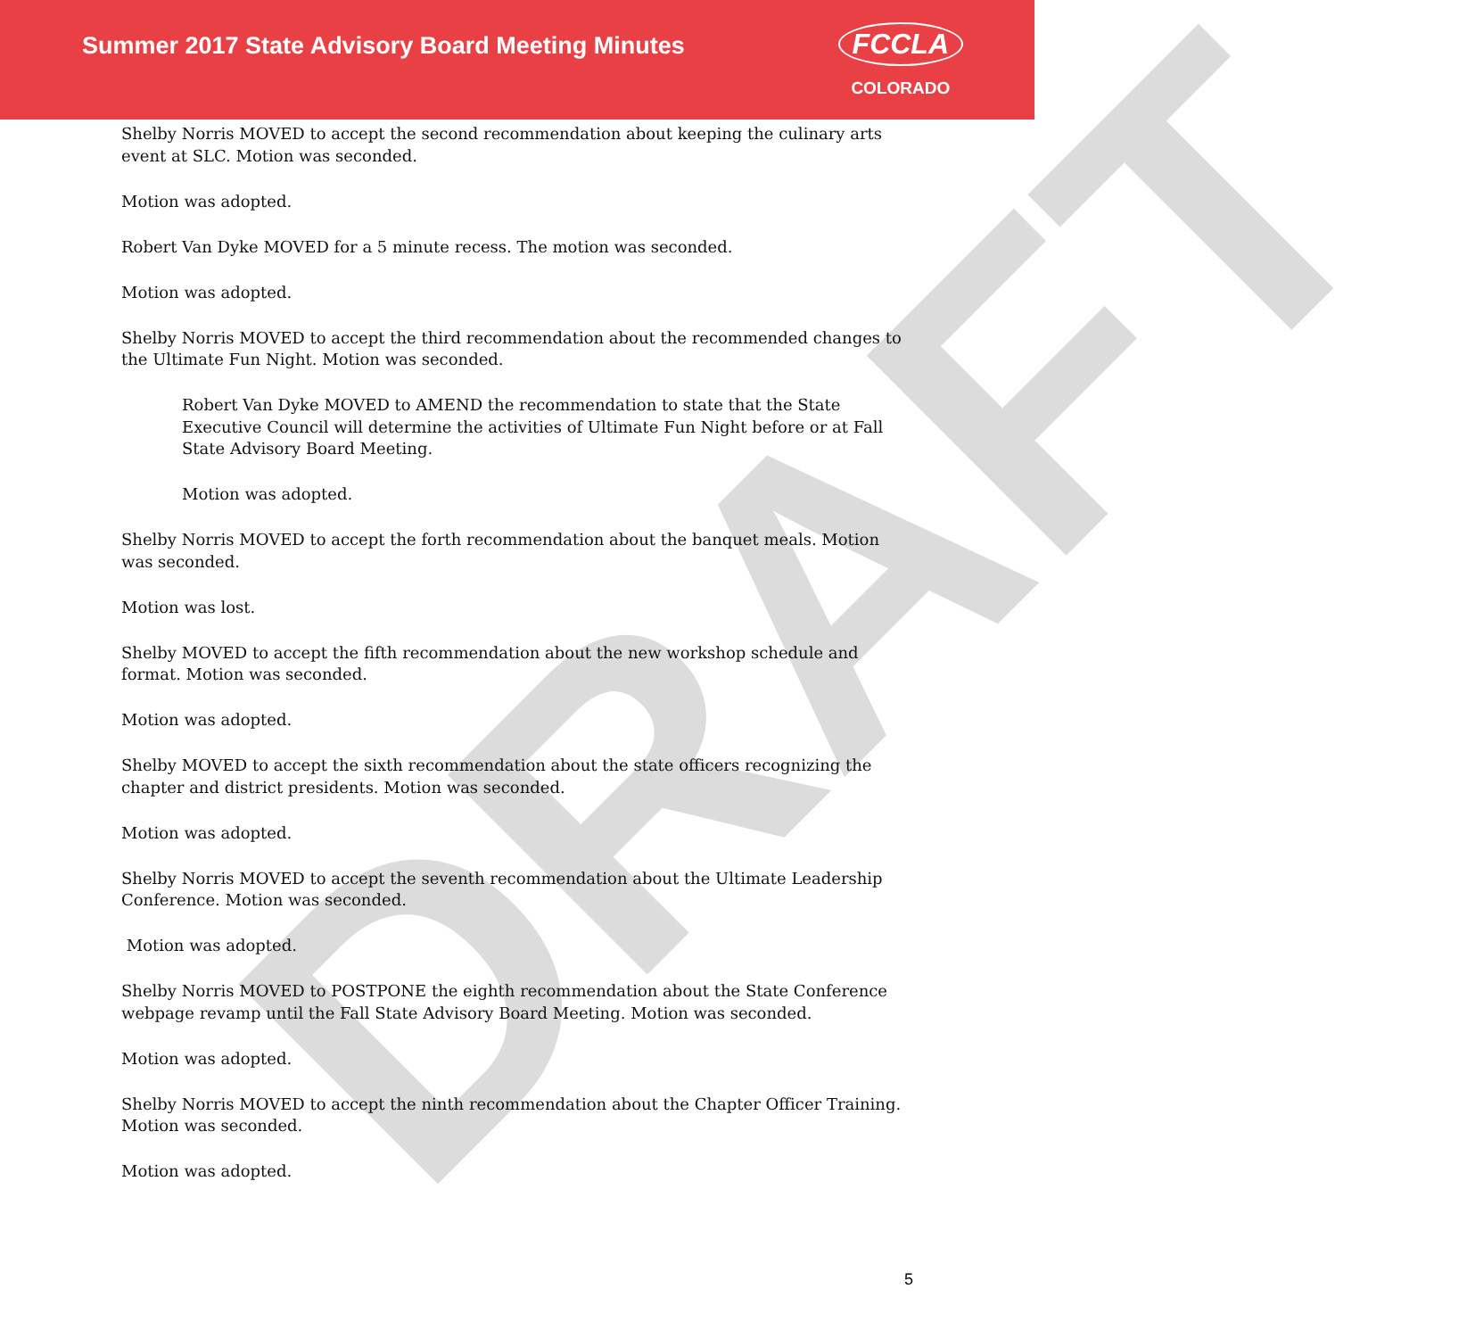Summer 2017 State Advisory Board Meeting Minutes
FCCLA
COLORADO
DRAFT
Shelby Norris MOVED to accept the second recommendation about keeping the culinary arts event at SLC. Motion was seconded.
Motion was adopted.
Robert Van Dyke MOVED for a 5 minute recess. The motion was seconded.
Motion was adopted.
Shelby Norris MOVED to accept the third recommendation about the recommended changes to the Ultimate Fun Night. Motion was seconded.
Robert Van Dyke MOVED to AMEND the recommendation to state that the State Executive Council will determine the activities of Ultimate Fun Night before or at Fall State Advisory Board Meeting.
Motion was adopted.
Shelby Norris MOVED to accept the forth recommendation about the banquet meals. Motion was seconded.
Motion was lost.
Shelby MOVED to accept the fifth recommendation about the new workshop schedule and format. Motion was seconded.
Motion was adopted.
Shelby MOVED to accept the sixth recommendation about the state officers recognizing the chapter and district presidents. Motion was seconded.
Motion was adopted.
Shelby Norris MOVED to accept the seventh recommendation about the Ultimate Leadership Conference. Motion was seconded.
Motion was adopted.
Shelby Norris MOVED to POSTPONE the eighth recommendation about the State Conference webpage revamp until the Fall State Advisory Board Meeting. Motion was seconded.
Motion was adopted.
Shelby Norris MOVED to accept the ninth recommendation about the Chapter Officer Training. Motion was seconded.
Motion was adopted.
5